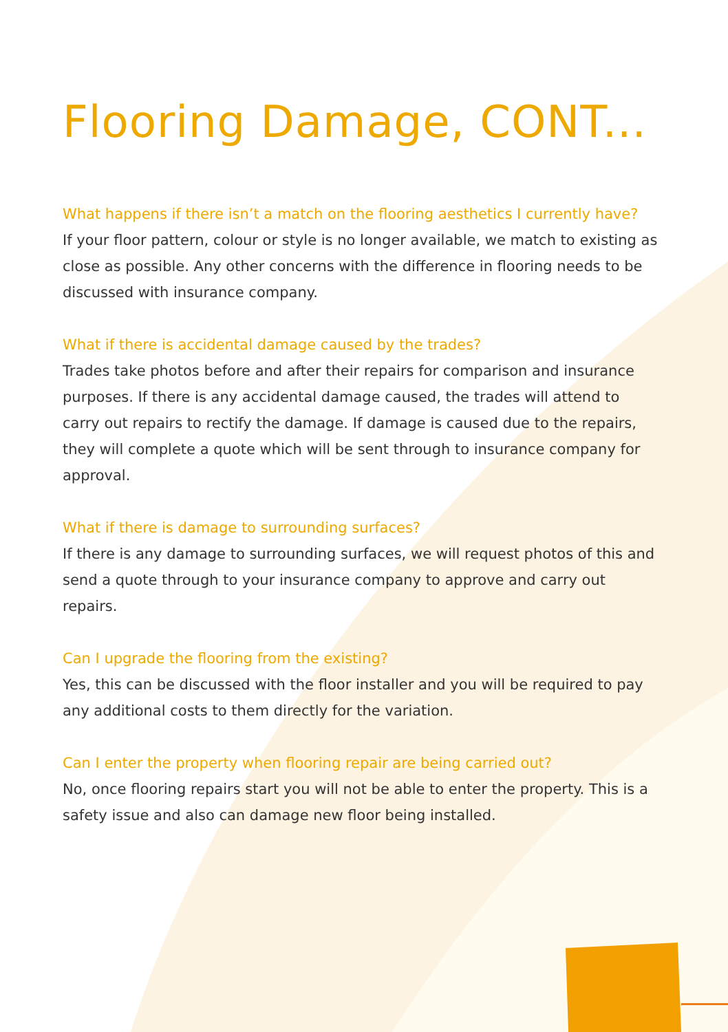Flooring Damage, CONT...
What happens if there isn’t a match on the flooring aesthetics I currently have?
If your floor pattern, colour or style is no longer available, we match to existing as close as possible. Any other concerns with the difference in flooring needs to be discussed with insurance company.
What if there is accidental damage caused by the trades?
Trades take photos before and after their repairs for comparison and insurance purposes. If there is any accidental damage caused, the trades will attend to carry out repairs to rectify the damage. If damage is caused due to the repairs, they will complete a quote which will be sent through to insurance company for approval.
What if there is damage to surrounding surfaces?
If there is any damage to surrounding surfaces, we will request photos of this and send a quote through to your insurance company to approve and carry out repairs.
Can I upgrade the flooring from the existing?
Yes, this can be discussed with the floor installer and you will be required to pay any additional costs to them directly for the variation.
Can I enter the property when flooring repair are being carried out?
No, once flooring repairs start you will not be able to enter the property. This is a safety issue and also can damage new floor being installed.